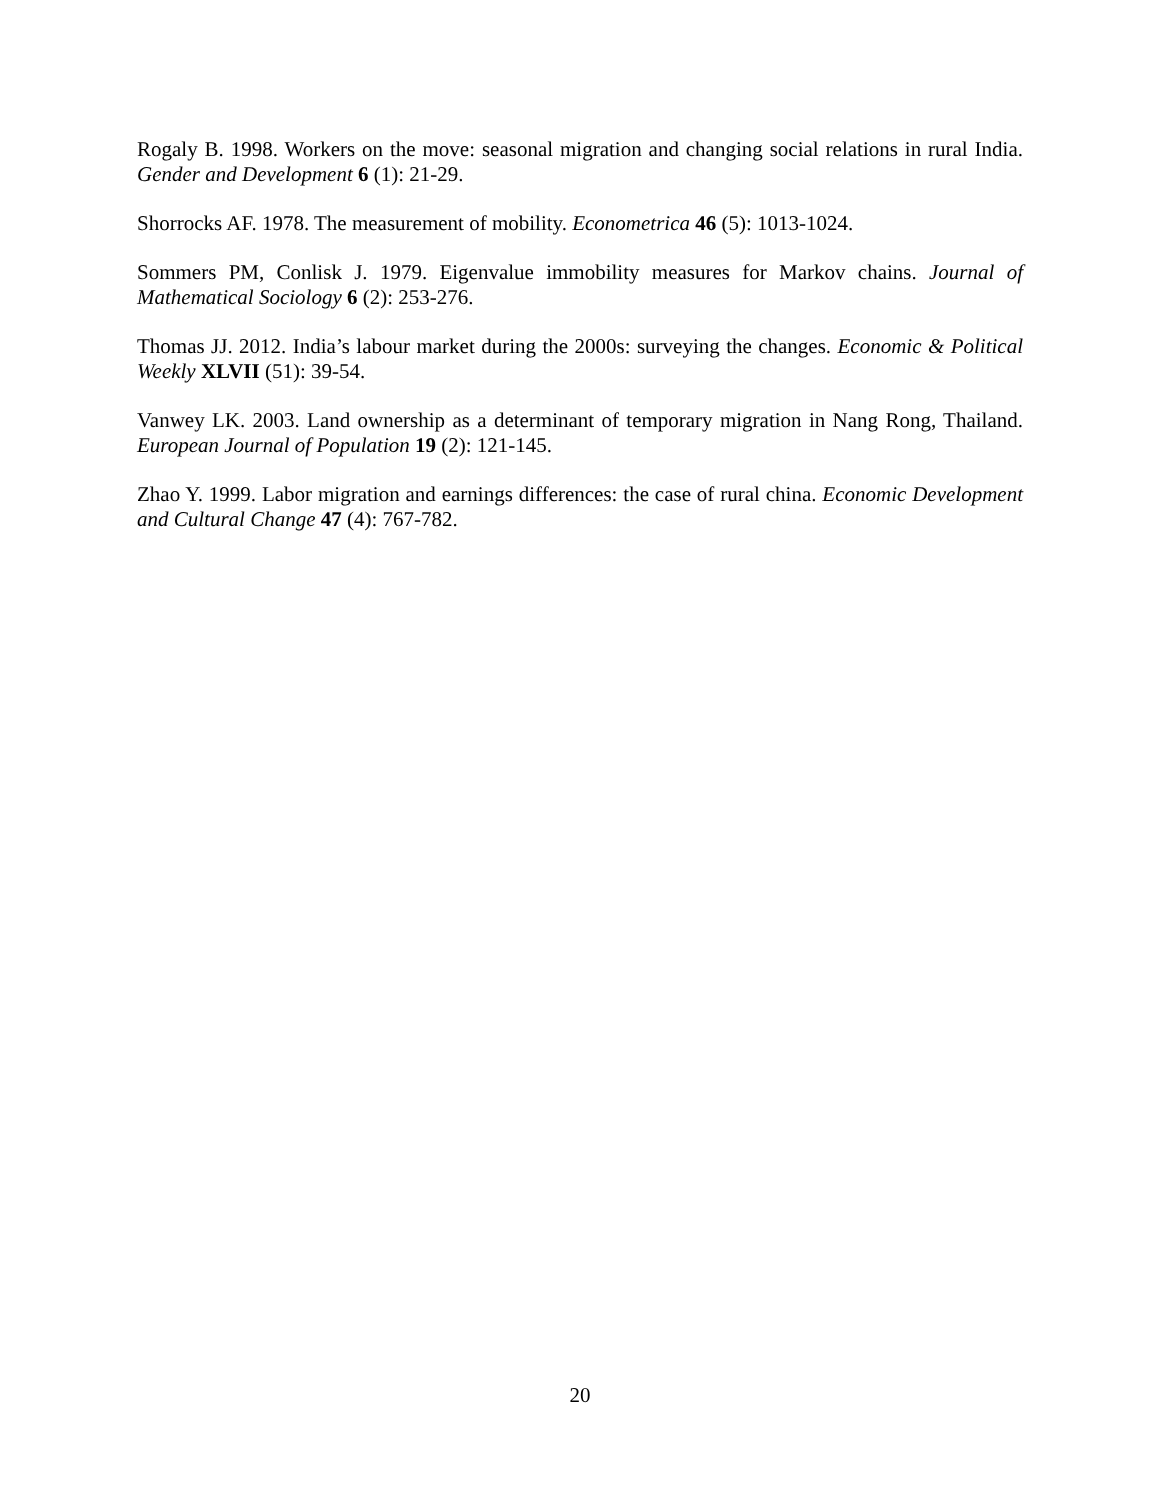Rogaly B. 1998. Workers on the move: seasonal migration and changing social relations in rural India. Gender and Development 6 (1): 21-29.
Shorrocks AF. 1978. The measurement of mobility. Econometrica 46 (5): 1013-1024.
Sommers PM, Conlisk J. 1979. Eigenvalue immobility measures for Markov chains. Journal of Mathematical Sociology 6 (2): 253-276.
Thomas JJ. 2012. India’s labour market during the 2000s: surveying the changes. Economic & Political Weekly XLVII (51): 39-54.
Vanwey LK. 2003. Land ownership as a determinant of temporary migration in Nang Rong, Thailand. European Journal of Population 19 (2): 121-145.
Zhao Y. 1999. Labor migration and earnings differences: the case of rural china. Economic Development and Cultural Change 47 (4): 767-782.
20